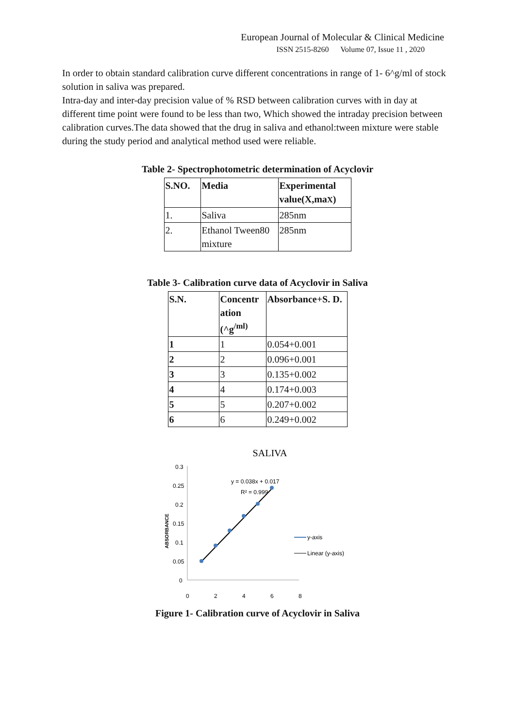European Journal of Molecular & Clinical Medicine
ISSN 2515-8260 Volume 07, Issue 11 , 2020
In order to obtain standard calibration curve different concentrations in range of 1- 6^g/ml of stock solution in saliva was prepared.
Intra-day and inter-day precision value of % RSD between calibration curves with in day at different time point were found to be less than two, Which showed the intraday precision between calibration curves.The data showed that the drug in saliva and ethanol:tween mixture were stable during the study period and analytical method used were reliable.
Table 2- Spectrophotometric determination of Acyclovir
| S.NO. | Media | Experimental value(X,ma X ) |
| --- | --- | --- |
| 1. | Saliva | 285nm |
| 2. | Ethanol Tween80 mixture | 285nm |
Table 3- Calibration curve data of Acyclovir in Saliva
| S.N. | Concentr ation (^g<sup>/ml)</sup> | Absorbance+S. D. |
| --- | --- | --- |
| 1 | 1 | 0.054+0.001 |
| 2 | 2 | 0.096+0.001 |
| 3 | 3 | 0.135+0.002 |
| 4 | 4 | 0.174+0.003 |
| 5 | 5 | 0.207+0.002 |
| 6 | 6 | 0.249+0.002 |
SALIVA
0.3
0.25
0.2
0.15
0.1
0.05
0
0
2
4
6
8
ABSORBANCE
y = 0.038x + 0.017
R² = 0.999
y-axis
Linear (y-axis)
Figure 1- Calibration curve of Acyclovir in Saliva